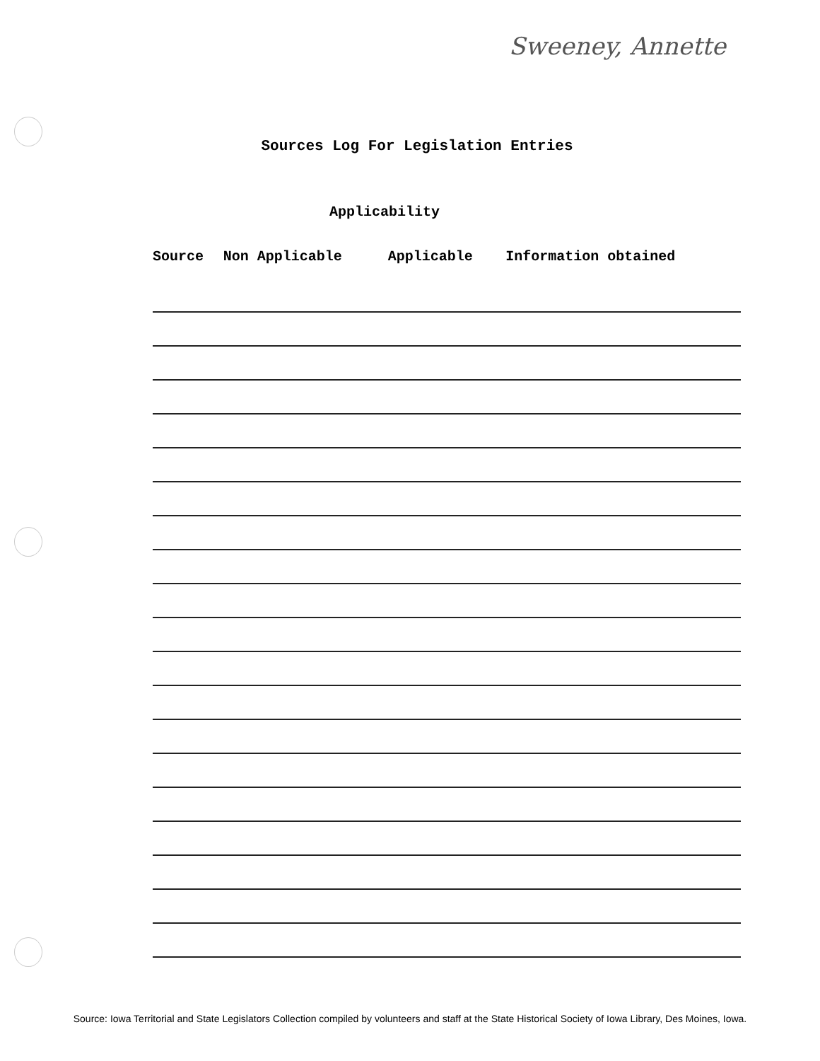Sweeney, Annette
Sources Log For Legislation Entries
Applicability
| Source | Non Applicable | Applicable | Information obtained |
| --- | --- | --- | --- |
Source: Iowa Territorial and State Legislators Collection compiled by volunteers and staff at the State Historical Society of Iowa Library, Des Moines, Iowa.